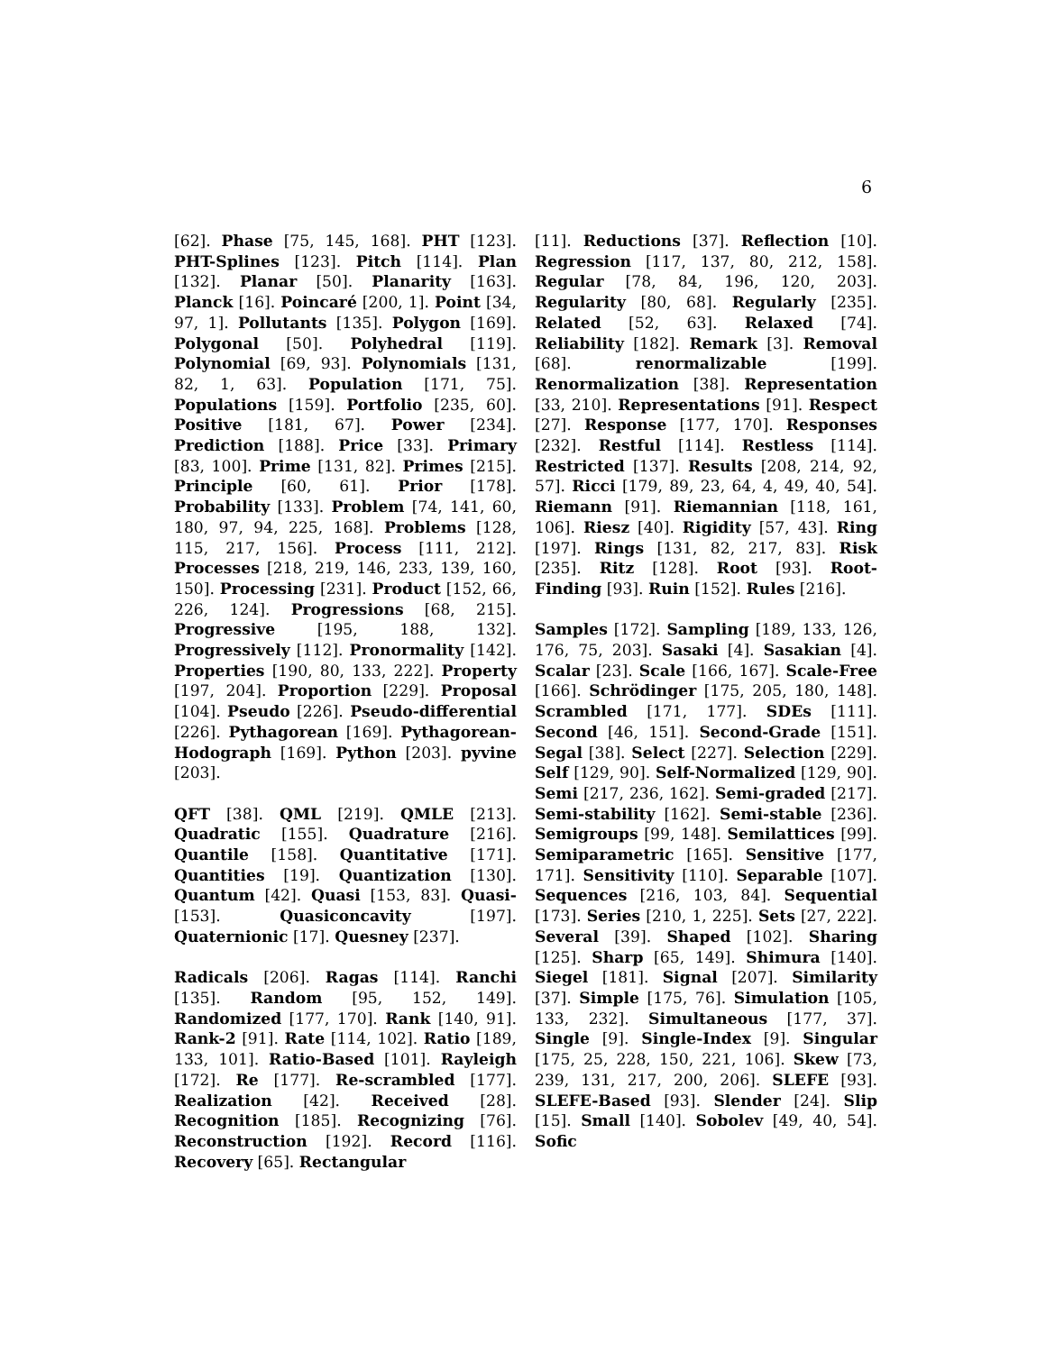6
[62]. Phase [75, 145, 168]. PHT [123]. PHT-Splines [123]. Pitch [114]. Plan [132]. Planar [50]. Planarity [163]. Planck [16]. Poincaré [200, 1]. Point [34, 97, 1]. Pollutants [135]. Polygon [169]. Polygonal [50]. Polyhedral [119]. Polynomial [69, 93]. Polynomials [131, 82, 1, 63]. Population [171, 75]. Populations [159]. Portfolio [235, 60]. Positive [181, 67]. Power [234]. Prediction [188]. Price [33]. Primary [83, 100]. Prime [131, 82]. Primes [215]. Principle [60, 61]. Prior [178]. Probability [133]. Problem [74, 141, 60, 180, 97, 94, 225, 168]. Problems [128, 115, 217, 156]. Process [111, 212]. Processes [218, 219, 146, 233, 139, 160, 150]. Processing [231]. Product [152, 66, 226, 124]. Progressions [68, 215]. Progressive [195, 188, 132]. Progressively [112]. Pronormality [142]. Properties [190, 80, 133, 222]. Property [197, 204]. Proportion [229]. Proposal [104]. Pseudo [226]. Pseudo-differential [226]. Pythagorean [169]. Pythagorean-Hodograph [169]. Python [203]. pyvine [203].
QFT [38]. QML [219]. QMLE [213]. Quadratic [155]. Quadrature [216]. Quantile [158]. Quantitative [171]. Quantities [19]. Quantization [130]. Quantum [42]. Quasi [153, 83]. Quasi- [153]. Quasiconcavity [197]. Quaternionic [17]. Quesney [237].
Radicals [206]. Ragas [114]. Ranchi [135]. Random [95, 152, 149]. Randomized [177, 170]. Rank [140, 91]. Rank-2 [91]. Rate [114, 102]. Ratio [189, 133, 101]. Ratio-Based [101]. Rayleigh [172]. Re [177]. Re-scrambled [177]. Realization [42]. Received [28]. Recognition [185]. Recognizing [76]. Reconstruction [192]. Record [116]. Recovery [65]. Rectangular
[11]. Reductions [37]. Reflection [10]. Regression [117, 137, 80, 212, 158]. Regular [78, 84, 196, 120, 203]. Regularity [80, 68]. Regularly [235]. Related [52, 63]. Relaxed [74]. Reliability [182]. Remark [3]. Removal [68]. renormalizable [199]. Renormalization [38]. Representation [33, 210]. Representations [91]. Respect [27]. Response [177, 170]. Responses [232]. Restful [114]. Restless [114]. Restricted [137]. Results [208, 214, 92, 57]. Ricci [179, 89, 23, 64, 4, 49, 40, 54]. Riemann [91]. Riemannian [118, 161, 106]. Riesz [40]. Rigidity [57, 43]. Ring [197]. Rings [131, 82, 217, 83]. Risk [235]. Ritz [128]. Root [93]. Root-Finding [93]. Ruin [152]. Rules [216].
Samples [172]. Sampling [189, 133, 126, 176, 75, 203]. Sasaki [4]. Sasakian [4]. Scalar [23]. Scale [166, 167]. Scale-Free [166]. Schrödinger [175, 205, 180, 148]. Scrambled [171, 177]. SDEs [111]. Second [46, 151]. Second-Grade [151]. Segal [38]. Select [227]. Selection [229]. Self [129, 90]. Self-Normalized [129, 90]. Semi [217, 236, 162]. Semi-graded [217]. Semi-stability [162]. Semi-stable [236]. Semigroups [99, 148]. Semilattices [99]. Semiparametric [165]. Sensitive [177, 171]. Sensitivity [110]. Separable [107]. Sequences [216, 103, 84]. Sequential [173]. Series [210, 1, 225]. Sets [27, 222]. Several [39]. Shaped [102]. Sharing [125]. Sharp [65, 149]. Shimura [140]. Siegel [181]. Signal [207]. Similarity [37]. Simple [175, 76]. Simulation [105, 133, 232]. Simultaneous [177, 37]. Single [9]. Single-Index [9]. Singular [175, 25, 228, 150, 221, 106]. Skew [73, 239, 131, 217, 200, 206]. SLEFE [93]. SLEFE-Based [93]. Slender [24]. Slip [15]. Small [140]. Sobolev [49, 40, 54]. Sofic